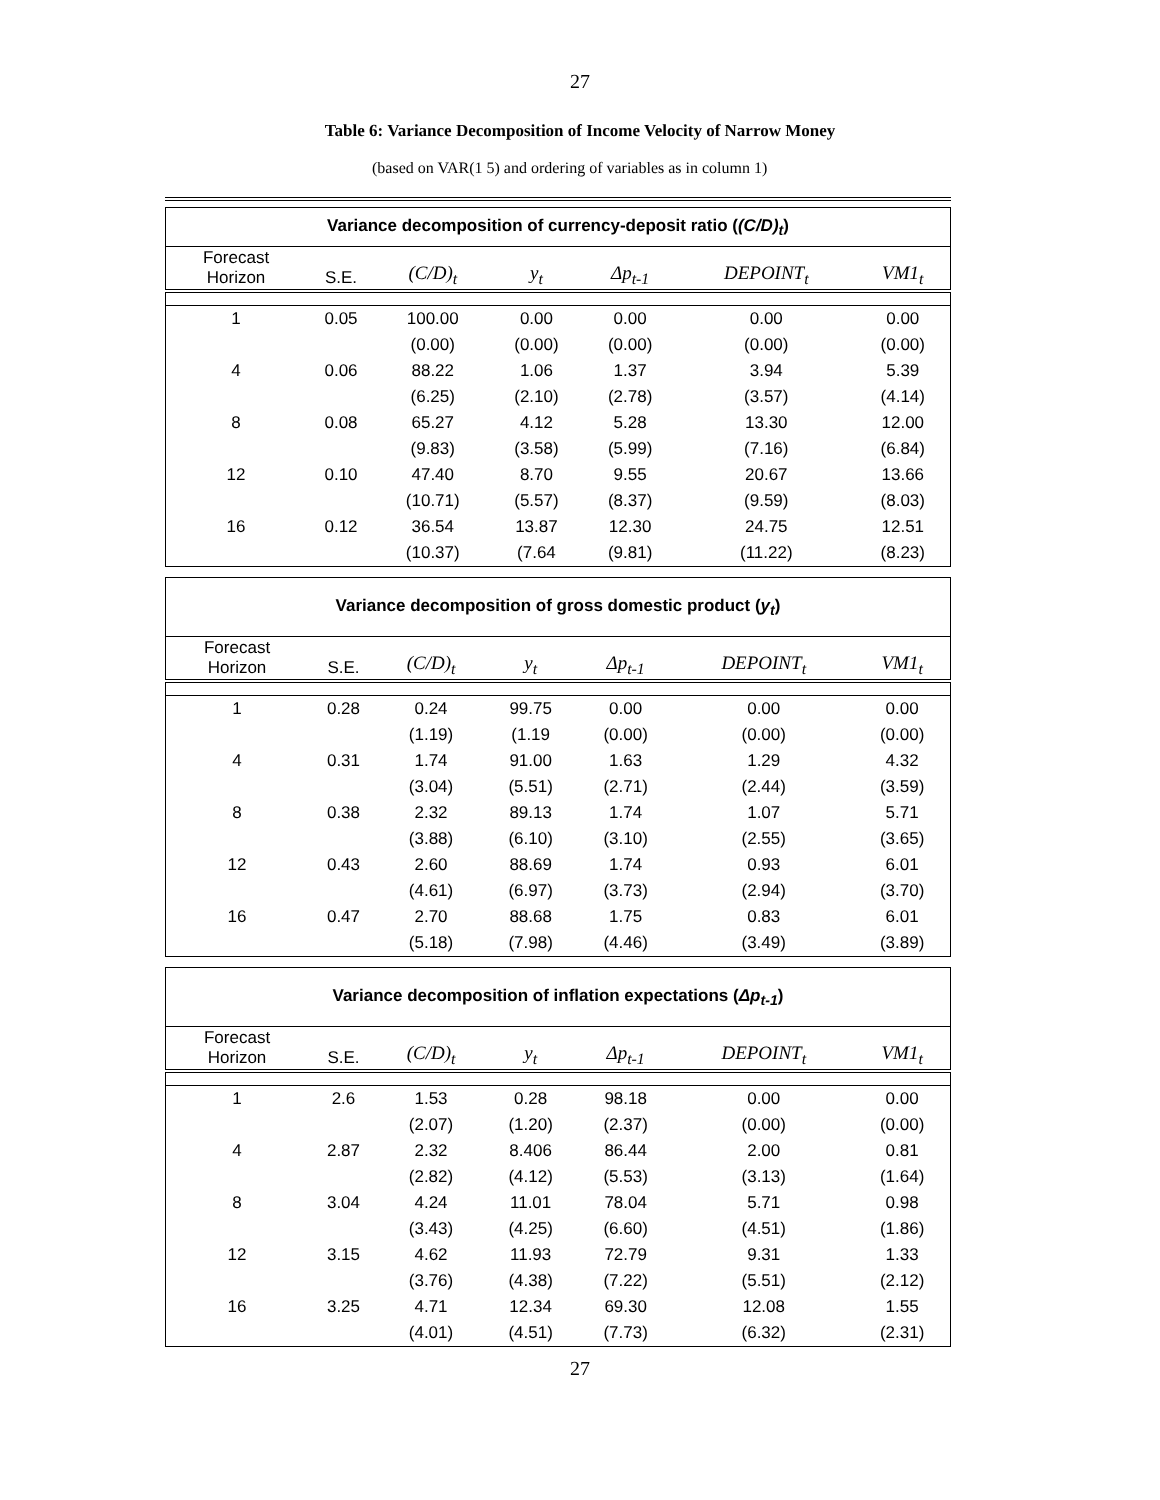27
Table 6: Variance Decomposition of Income Velocity of Narrow Money
(based on VAR(1 5) and ordering of variables as in column 1)
| Variance decomposition of currency-deposit ratio ( (C/D)<sub>t</sub> ) | | | | | | |
| --- | --- | --- | --- | --- | --- | --- |
| Forecast Horizon | S.E. | (C/D)<sub>t</sub> | y<sub>t</sub> | Δp<sub>t-1</sub> | DEPOINT<sub>t</sub> | VM1<sub>t</sub> |
| 1 | 0.05 | 100.00 | 0.00 | 0.00 | 0.00 | 0.00 |
| | | (0.00) | (0.00) | (0.00) | (0.00) | (0.00) |
| 4 | 0.06 | 88.22 | 1.06 | 1.37 | 3.94 | 5.39 |
| | | (6.25) | (2.10) | (2.78) | (3.57) | (4.14) |
| 8 | 0.08 | 65.27 | 4.12 | 5.28 | 13.30 | 12.00 |
| | | (9.83) | (3.58) | (5.99) | (7.16) | (6.84) |
| 12 | 0.10 | 47.40 | 8.70 | 9.55 | 20.67 | 13.66 |
| | | (10.71) | (5.57) | (8.37) | (9.59) | (8.03) |
| 16 | 0.12 | 36.54 | 13.87 | 12.30 | 24.75 | 12.51 |
| | | (10.37) | (7.64 | (9.81) | (11.22) | (8.23) |
| Variance decomposition of gross domestic product ( y<sub>t</sub> ) | | | | | | |
| --- | --- | --- | --- | --- | --- | --- |
| Forecast Horizon | S.E. | (C/D)<sub>t</sub> | y<sub>t</sub> | Δp<sub>t-1</sub> | DEPOINT<sub>t</sub> | VM1<sub>t</sub> |
| 1 | 0.28 | 0.24 | 99.75 | 0.00 | 0.00 | 0.00 |
| | | (1.19) | (1.19 | (0.00) | (0.00) | (0.00) |
| 4 | 0.31 | 1.74 | 91.00 | 1.63 | 1.29 | 4.32 |
| | | (3.04) | (5.51) | (2.71) | (2.44) | (3.59) |
| 8 | 0.38 | 2.32 | 89.13 | 1.74 | 1.07 | 5.71 |
| | | (3.88) | (6.10) | (3.10) | (2.55) | (3.65) |
| 12 | 0.43 | 2.60 | 88.69 | 1.74 | 0.93 | 6.01 |
| | | (4.61) | (6.97) | (3.73) | (2.94) | (3.70) |
| 16 | 0.47 | 2.70 | 88.68 | 1.75 | 0.83 | 6.01 |
| | | (5.18) | (7.98) | (4.46) | (3.49) | (3.89) |
| Variance decomposition of inflation expectations ( Δp<sub>t-1</sub> ) | | | | | | |
| --- | --- | --- | --- | --- | --- | --- |
| Forecast Horizon | S.E. | (C/D)<sub>t</sub> | y<sub>t</sub> | Δp<sub>t-1</sub> | DEPOINT<sub>t</sub> | VM1<sub>t</sub> |
| 1 | 2.6 | 1.53 | 0.28 | 98.18 | 0.00 | 0.00 |
| | | (2.07) | (1.20) | (2.37) | (0.00) | (0.00) |
| 4 | 2.87 | 2.32 | 8.406 | 86.44 | 2.00 | 0.81 |
| | | (2.82) | (4.12) | (5.53) | (3.13) | (1.64) |
| 8 | 3.04 | 4.24 | 11.01 | 78.04 | 5.71 | 0.98 |
| | | (3.43) | (4.25) | (6.60) | (4.51) | (1.86) |
| 12 | 3.15 | 4.62 | 11.93 | 72.79 | 9.31 | 1.33 |
| | | (3.76) | (4.38) | (7.22) | (5.51) | (2.12) |
| 16 | 3.25 | 4.71 | 12.34 | 69.30 | 12.08 | 1.55 |
| | | (4.01) | (4.51) | (7.73) | (6.32) | (2.31) |
27